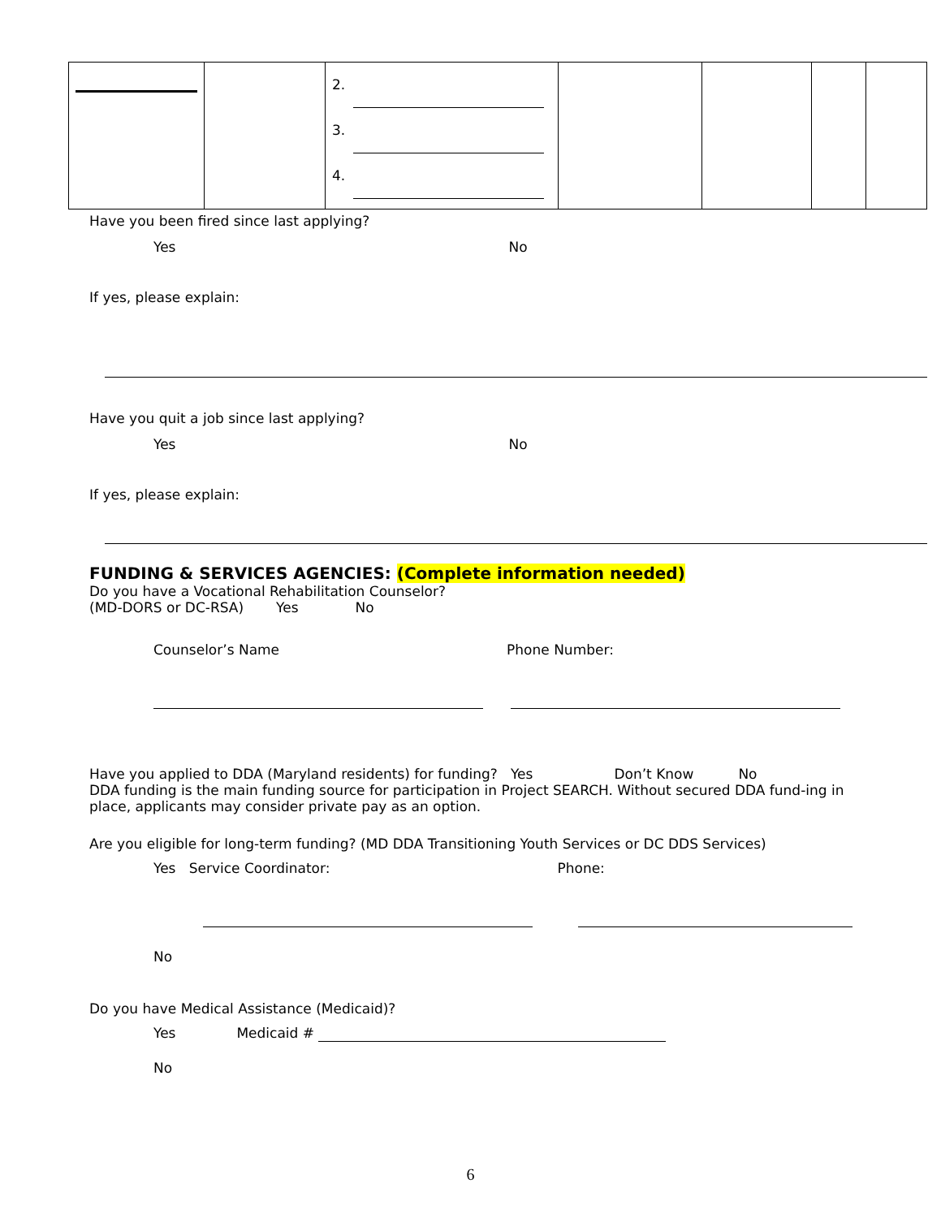| | | 2. 3. 4. | | | | |
Have you been fired since last applying?
Yes No
If yes, please explain:
Have you quit a job since last applying?
Yes No
If yes, please explain:
FUNDING & SERVICES AGENCIES: (Complete information needed)
Do you have a Vocational Rehabilitation Counselor?
(MD-DORS or DC-RSA) Yes No
Counselor’s Name Phone Number:
Have you applied to DDA (Maryland residents) for funding? Yes Don’t Know No
DDA funding is the main funding source for participation in Project SEARCH. Without secured DDA fund-ing in place, applicants may consider private pay as an option.
Are you eligible for long-term funding? (MD DDA Transitioning Youth Services or DC DDS Services)
Yes Service Coordinator: Phone:
No
Do you have Medical Assistance (Medicaid)?
Yes Medicaid #
No
6